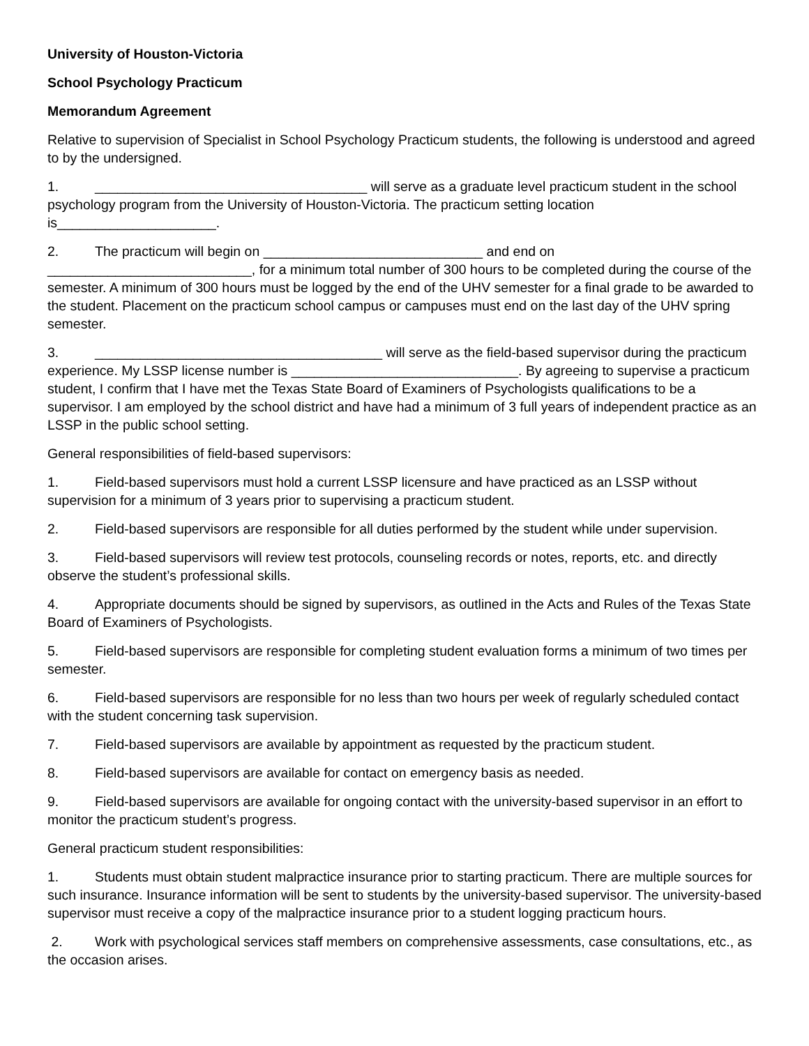University of Houston-Victoria
School Psychology Practicum
Memorandum Agreement
Relative to supervision of Specialist in School Psychology Practicum students, the following is understood and agreed to by the undersigned.
1. ____________________________________ will serve as a graduate level practicum student in the school psychology program from the University of Houston-Victoria. The practicum setting location is_____________________.
2. The practicum will begin on _____________________________ and end on ___________________________, for a minimum total number of 300 hours to be completed during the course of the semester. A minimum of 300 hours must be logged by the end of the UHV semester for a final grade to be awarded to the student. Placement on the practicum school campus or campuses must end on the last day of the UHV spring semester.
3. ______________________________________ will serve as the field-based supervisor during the practicum experience. My LSSP license number is ______________________________. By agreeing to supervise a practicum student, I confirm that I have met the Texas State Board of Examiners of Psychologists qualifications to be a supervisor. I am employed by the school district and have had a minimum of 3 full years of independent practice as an LSSP in the public school setting.
General responsibilities of field-based supervisors:
1. Field-based supervisors must hold a current LSSP licensure and have practiced as an LSSP without supervision for a minimum of 3 years prior to supervising a practicum student.
2. Field-based supervisors are responsible for all duties performed by the student while under supervision.
3. Field-based supervisors will review test protocols, counseling records or notes, reports, etc. and directly observe the student’s professional skills.
4. Appropriate documents should be signed by supervisors, as outlined in the Acts and Rules of the Texas State Board of Examiners of Psychologists.
5. Field-based supervisors are responsible for completing student evaluation forms a minimum of two times per semester.
6. Field-based supervisors are responsible for no less than two hours per week of regularly scheduled contact with the student concerning task supervision.
7. Field-based supervisors are available by appointment as requested by the practicum student.
8. Field-based supervisors are available for contact on emergency basis as needed.
9. Field-based supervisors are available for ongoing contact with the university-based supervisor in an effort to monitor the practicum student’s progress.
General practicum student responsibilities:
1. Students must obtain student malpractice insurance prior to starting practicum. There are multiple sources for such insurance. Insurance information will be sent to students by the university-based supervisor. The university-based supervisor must receive a copy of the malpractice insurance prior to a student logging practicum hours.
2. Work with psychological services staff members on comprehensive assessments, case consultations, etc., as the occasion arises.